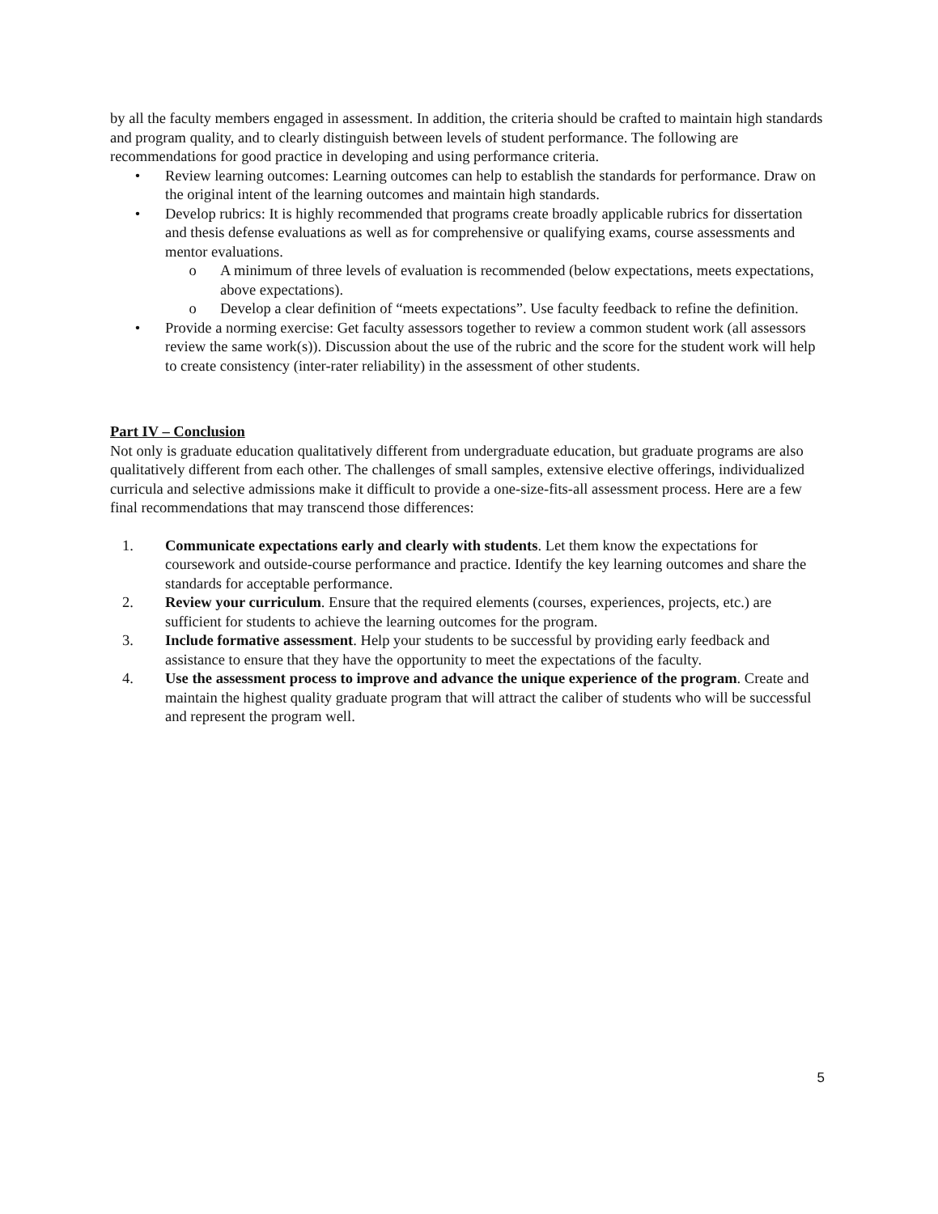by all the faculty members engaged in assessment. In addition, the criteria should be crafted to maintain high standards and program quality, and to clearly distinguish between levels of student performance. The following are recommendations for good practice in developing and using performance criteria.
• Review learning outcomes: Learning outcomes can help to establish the standards for performance. Draw on the original intent of the learning outcomes and maintain high standards.
• Develop rubrics: It is highly recommended that programs create broadly applicable rubrics for dissertation and thesis defense evaluations as well as for comprehensive or qualifying exams, course assessments and mentor evaluations.
o A minimum of three levels of evaluation is recommended (below expectations, meets expectations, above expectations).
o Develop a clear definition of “meets expectations”. Use faculty feedback to refine the definition.
• Provide a norming exercise: Get faculty assessors together to review a common student work (all assessors review the same work(s)). Discussion about the use of the rubric and the score for the student work will help to create consistency (inter-rater reliability) in the assessment of other students.
Part IV – Conclusion
Not only is graduate education qualitatively different from undergraduate education, but graduate programs are also qualitatively different from each other. The challenges of small samples, extensive elective offerings, individualized curricula and selective admissions make it difficult to provide a one-size-fits-all assessment process. Here are a few final recommendations that may transcend those differences:
1. Communicate expectations early and clearly with students. Let them know the expectations for coursework and outside-course performance and practice. Identify the key learning outcomes and share the standards for acceptable performance.
2. Review your curriculum. Ensure that the required elements (courses, experiences, projects, etc.) are sufficient for students to achieve the learning outcomes for the program.
3. Include formative assessment. Help your students to be successful by providing early feedback and assistance to ensure that they have the opportunity to meet the expectations of the faculty.
4. Use the assessment process to improve and advance the unique experience of the program. Create and maintain the highest quality graduate program that will attract the caliber of students who will be successful and represent the program well.
5